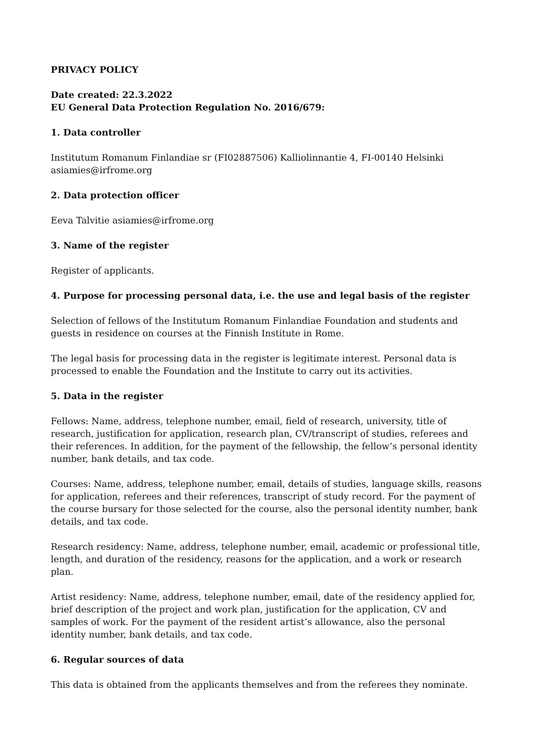PRIVACY POLICY
Date created: 22.3.2022
EU General Data Protection Regulation No. 2016/679:
1. Data controller
Institutum Romanum Finlandiae sr (FI02887506) Kalliolinnantie 4, FI-00140 Helsinki asiamies@irfrome.org
2. Data protection officer
Eeva Talvitie asiamies@irfrome.org
3. Name of the register
Register of applicants.
4. Purpose for processing personal data, i.e. the use and legal basis of the register
Selection of fellows of the Institutum Romanum Finlandiae Foundation and students and guests in residence on courses at the Finnish Institute in Rome.
The legal basis for processing data in the register is legitimate interest. Personal data is processed to enable the Foundation and the Institute to carry out its activities.
5. Data in the register
Fellows: Name, address, telephone number, email, field of research, university, title of research, justification for application, research plan, CV/transcript of studies, referees and their references. In addition, for the payment of the fellowship, the fellow’s personal identity number, bank details, and tax code.
Courses: Name, address, telephone number, email, details of studies, language skills, reasons for application, referees and their references, transcript of study record. For the payment of the course bursary for those selected for the course, also the personal identity number, bank details, and tax code.
Research residency: Name, address, telephone number, email, academic or professional title, length, and duration of the residency, reasons for the application, and a work or research plan.
Artist residency: Name, address, telephone number, email, date of the residency applied for, brief description of the project and work plan, justification for the application, CV and samples of work. For the payment of the resident artist’s allowance, also the personal identity number, bank details, and tax code.
6. Regular sources of data
This data is obtained from the applicants themselves and from the referees they nominate.